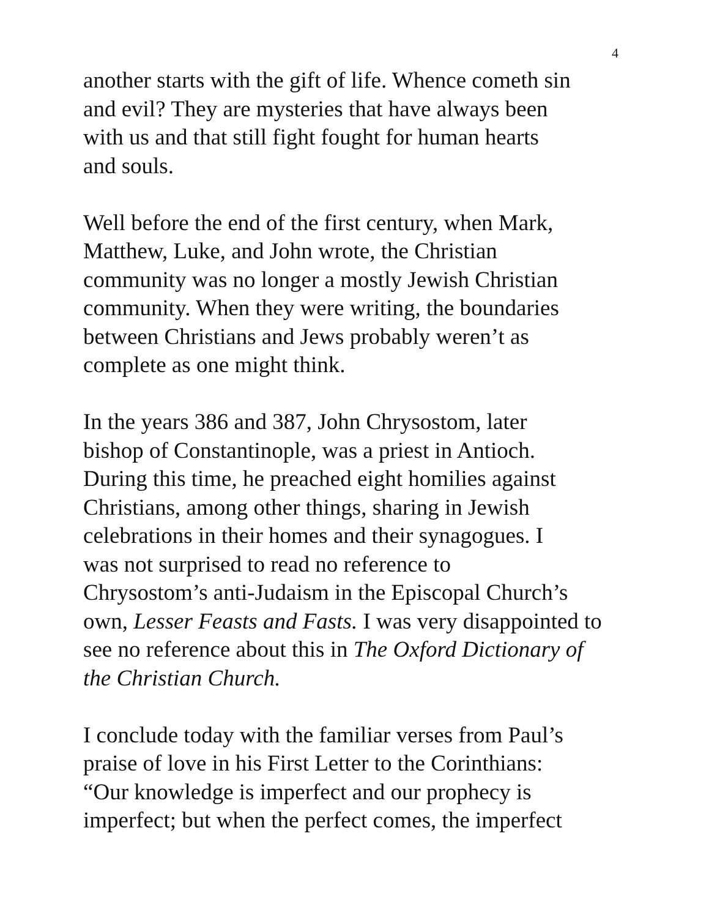4
another starts with the gift of life. Whence cometh sin
and evil? They are mysteries that have always been
with us and that still fight fought for human hearts
and souls.
Well before the end of the first century, when Mark,
Matthew, Luke, and John wrote, the Christian
community was no longer a mostly Jewish Christian
community. When they were writing, the boundaries
between Christians and Jews probably weren’t as
complete as one might think.
In the years 386 and 387, John Chrysostom, later
bishop of Constantinople, was a priest in Antioch.
During this time, he preached eight homilies against
Christians, among other things, sharing in Jewish
celebrations in their homes and their synagogues. I
was not surprised to read no reference to
Chrysostom’s anti-Judaism in the Episcopal Church’s
own, Lesser Feasts and Fasts. I was very disappointed to
see no reference about this in The Oxford Dictionary of
the Christian Church.
I conclude today with the familiar verses from Paul’s
praise of love in his First Letter to the Corinthians:
“Our knowledge is imperfect and our prophecy is
imperfect; but when the perfect comes, the imperfect